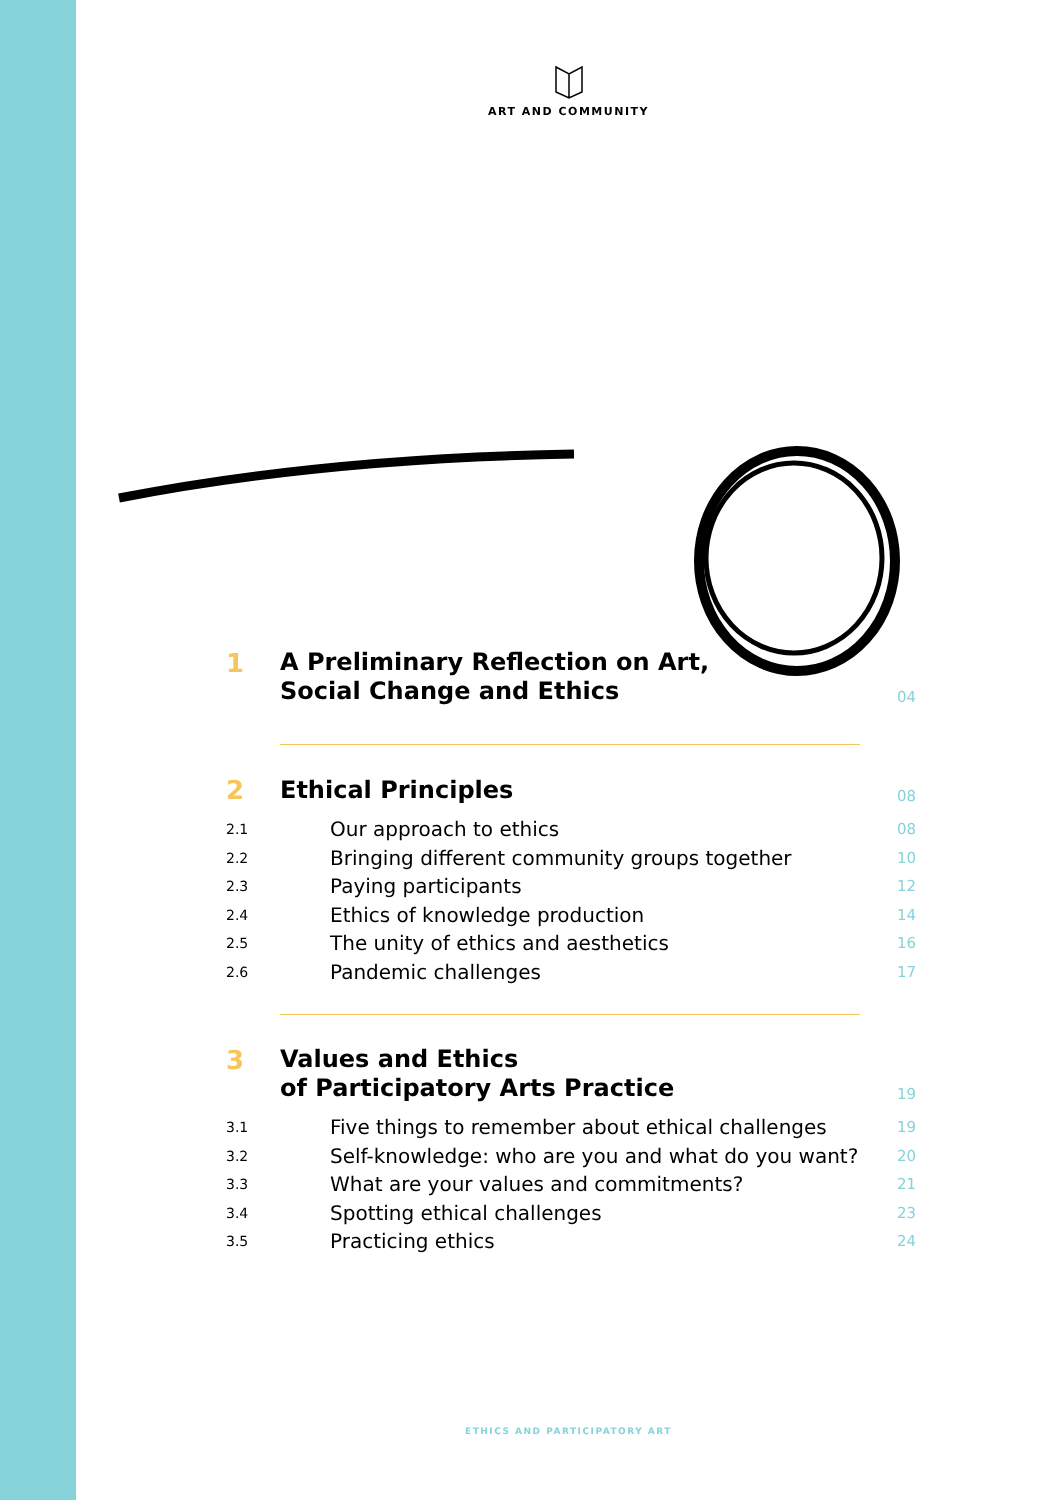ART AND COMMUNITY
1
A Preliminary Reflection on Art,
Social Change and Ethics
04
2
Ethical Principles
08
2.1 Our approach to ethics 08
2.2 Bringing different community groups together 10
2.3 Paying participants 12
2.4 Ethics of knowledge production 14
2.5 The unity of ethics and aesthetics 16
2.6 Pandemic challenges 17
3
Values and Ethics
of Participatory Arts Practice
19
3.1 Five things to remember about ethical challenges 19
3.2 Self-knowledge: who are you and what do you want? 20
3.3 What are your values and commitments? 21
3.4 Spotting ethical challenges 23
3.5 Practicing ethics 24
ETHICS AND PARTICIPATORY ART